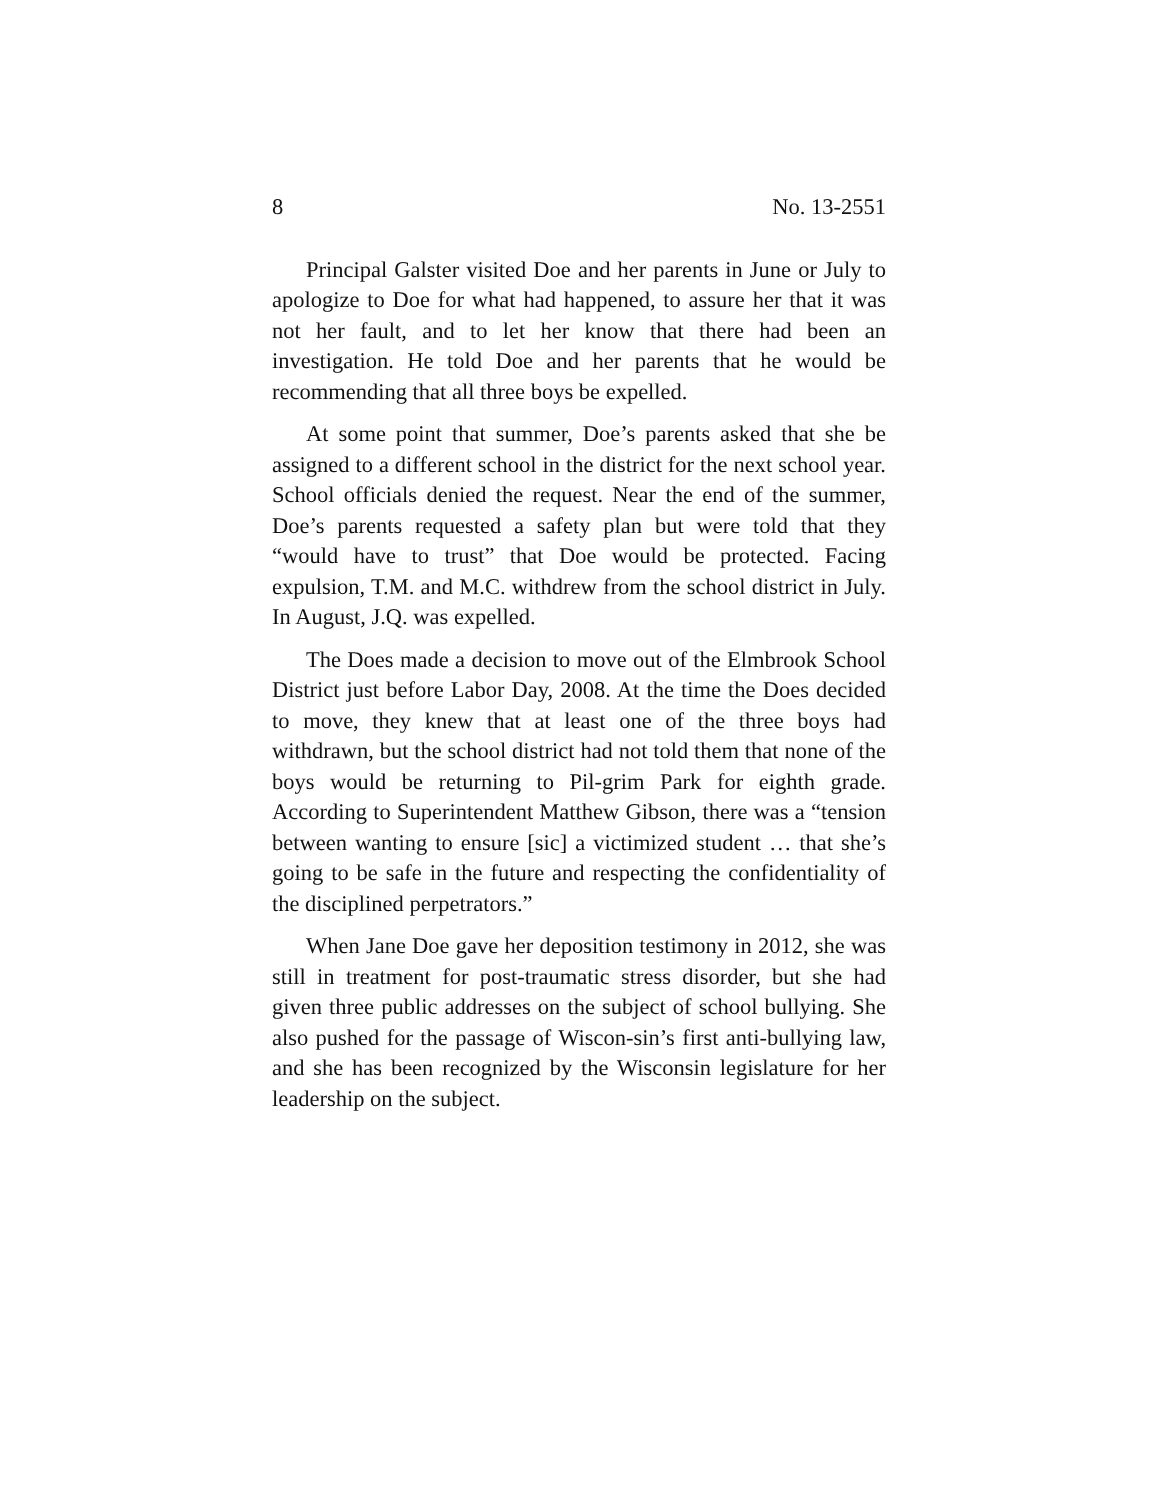8 No. 13-2551
Principal Galster visited Doe and her parents in June or July to apologize to Doe for what had happened, to assure her that it was not her fault, and to let her know that there had been an investigation. He told Doe and her parents that he would be recommending that all three boys be expelled.
At some point that summer, Doe’s parents asked that she be assigned to a different school in the district for the next school year. School officials denied the request. Near the end of the summer, Doe’s parents requested a safety plan but were told that they “would have to trust” that Doe would be protected. Facing expulsion, T.M. and M.C. withdrew from the school district in July. In August, J.Q. was expelled.
The Does made a decision to move out of the Elmbrook School District just before Labor Day, 2008. At the time the Does decided to move, they knew that at least one of the three boys had withdrawn, but the school district had not told them that none of the boys would be returning to Pil-grim Park for eighth grade. According to Superintendent Matthew Gibson, there was a “tension between wanting to ensure [sic] a victimized student … that she’s going to be safe in the future and respecting the confidentiality of the disciplined perpetrators.”
When Jane Doe gave her deposition testimony in 2012, she was still in treatment for post-traumatic stress disorder, but she had given three public addresses on the subject of school bullying. She also pushed for the passage of Wiscon-sin’s first anti-bullying law, and she has been recognized by the Wisconsin legislature for her leadership on the subject.